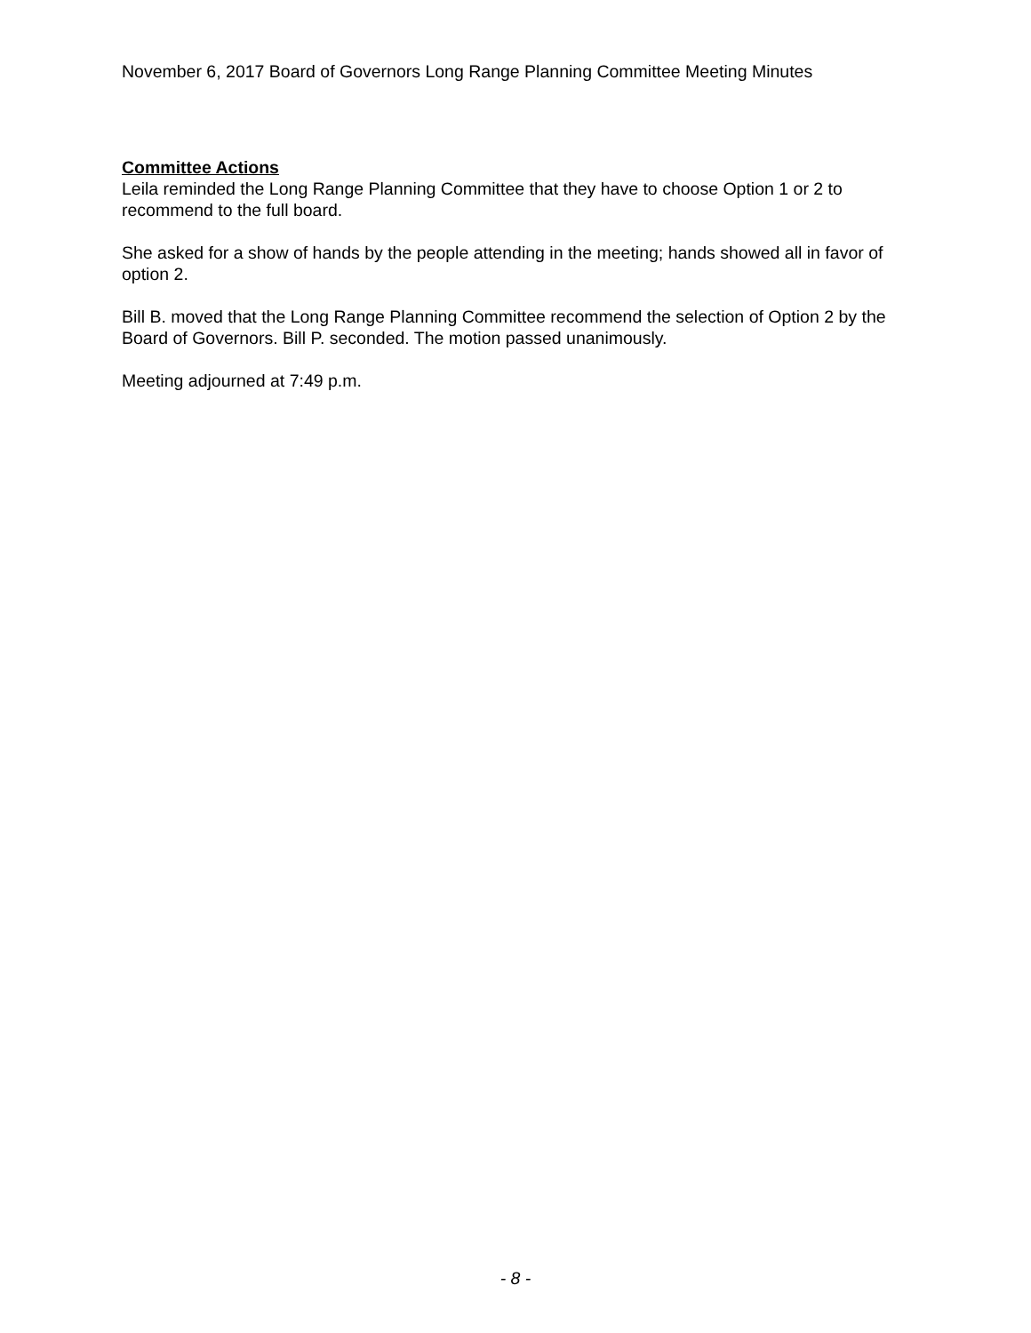November 6, 2017 Board of Governors Long Range Planning Committee Meeting Minutes
Committee Actions
Leila reminded the Long Range Planning Committee that they have to choose Option 1 or 2 to recommend to the full board.
She asked for a show of hands by the people attending in the meeting; hands showed all in favor of option 2.
Bill B. moved that the Long Range Planning Committee recommend the selection of Option 2 by the Board of Governors. Bill P. seconded. The motion passed unanimously.
Meeting adjourned at 7:49 p.m.
- 8 -